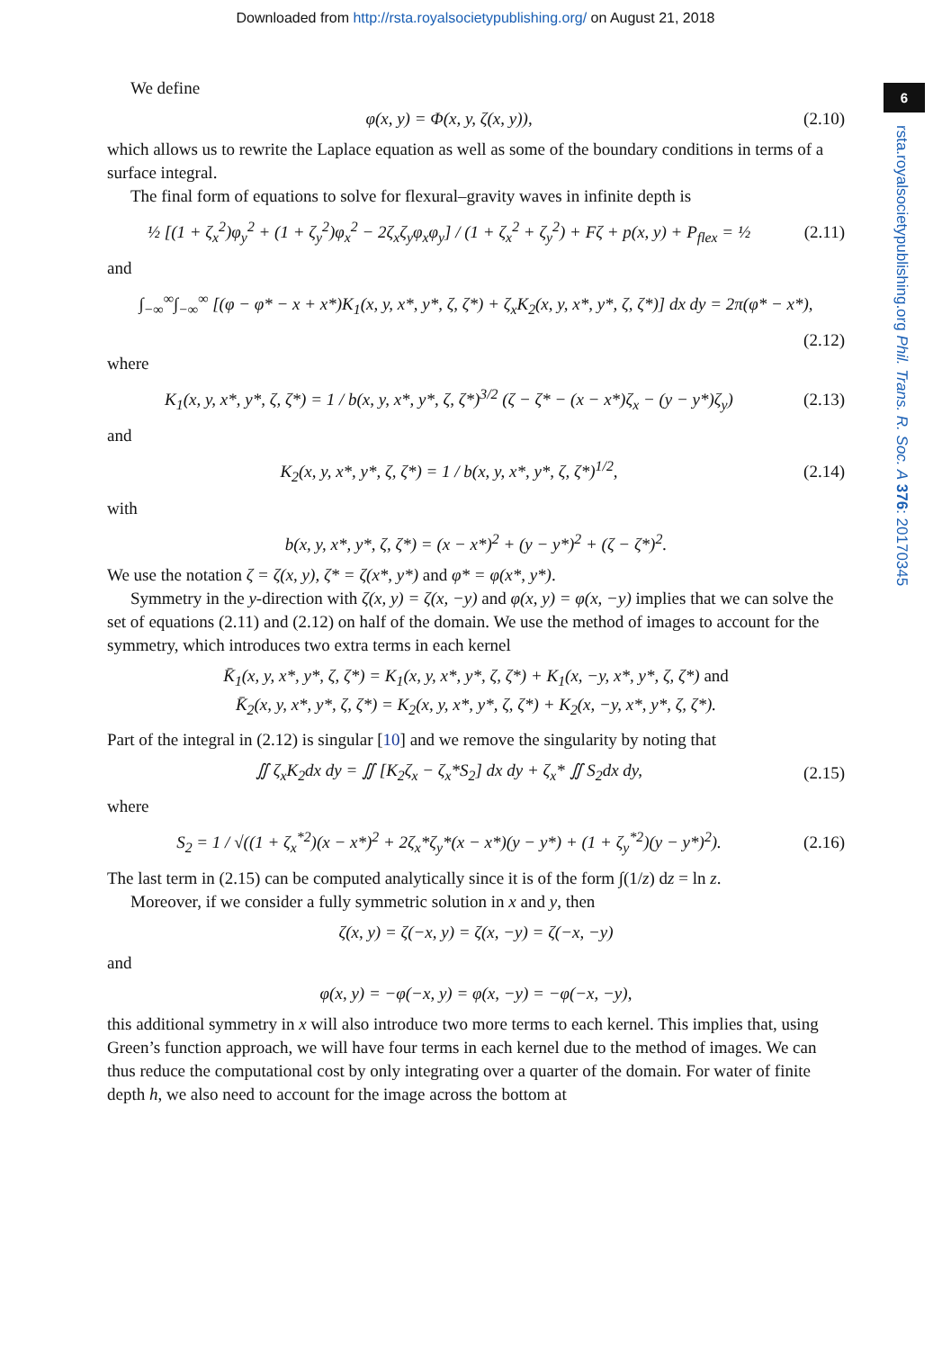Downloaded from http://rsta.royalsocietypublishing.org/ on August 21, 2018
6
rsta.royalsocietypublishing.org Phil. Trans. R. Soc. A 376: 20170345
We define
φ(x, y) = Φ(x, y, ζ(x, y)),
(2.10)
which allows us to rewrite the Laplace equation as well as some of the boundary conditions in terms of a surface integral.
The final form of equations to solve for flexural–gravity waves in infinite depth is
½ [(1 + ζ<sub>x</sub><sup>2</sup>)φ<sub>y</sub><sup>2</sup> + (1 + ζ<sub>y</sub><sup>2</sup>)φ<sub>x</sub><sup>2</sup> − 2ζ<sub>x</sub>ζ<sub>y</sub>φ<sub>x</sub>φ<sub>y</sub>] / (1 + ζ<sub>x</sub><sup>2</sup> + ζ<sub>y</sub><sup>2</sup>) + Fζ + p(x, y) + P<sub>flex</sub> = ½
(2.11)
and
∫<sub>−∞</sub><sup>∞</sup>∫<sub>−∞</sub><sup>∞</sup> [(φ − φ* − x + x*)K<sub>1</sub>(x, y, x*, y*, ζ, ζ*) + ζ<sub>x</sub>K<sub>2</sub>(x, y, x*, y*, ζ, ζ*)] dx dy = 2π(φ* − x*),
(2.12)
where
K<sub>1</sub>(x, y, x*, y*, ζ, ζ*) = 1 / b(x, y, x*, y*, ζ, ζ*)<sup>3/2</sup> (ζ − ζ* − (x − x*)ζ<sub>x</sub> − (y − y*)ζ<sub>y</sub>)
(2.13)
and
K<sub>2</sub>(x, y, x*, y*, ζ, ζ*) = 1 / b(x, y, x*, y*, ζ, ζ*)<sup>1/2</sup>,
(2.14)
with
b(x, y, x*, y*, ζ, ζ*) = (x − x*)<sup>2</sup> + (y − y*)<sup>2</sup> + (ζ − ζ*)<sup>2</sup>.
We use the notation ζ = ζ(x, y), ζ* = ζ(x*, y*) and φ* = φ(x*, y*).
Symmetry in the y-direction with ζ(x, y) = ζ(x, −y) and φ(x, y) = φ(x, −y) implies that we can solve the set of equations (2.11) and (2.12) on half of the domain. We use the method of images to account for the symmetry, which introduces two extra terms in each kernel
K̄<sub>1</sub>(x, y, x*, y*, ζ, ζ*) = K<sub>1</sub>(x, y, x*, y*, ζ, ζ*) + K<sub>1</sub>(x, −y, x*, y*, ζ, ζ*) and
K̄<sub>2</sub>(x, y, x*, y*, ζ, ζ*) = K<sub>2</sub>(x, y, x*, y*, ζ, ζ*) + K<sub>2</sub>(x, −y, x*, y*, ζ, ζ*).
Part of the integral in (2.12) is singular [10] and we remove the singularity by noting that
∬ ζ<sub>x</sub>K<sub>2</sub>dx dy = ∬ [K<sub>2</sub>ζ<sub>x</sub> − ζ<sub>x</sub>*S<sub>2</sub>] dx dy + ζ<sub>x</sub>* ∬ S<sub>2</sub>dx dy,
(2.15)
where
S<sub>2</sub> = 1 / √((1 + ζ<sub>x</sub><sup>*2</sup>)(x − x*)<sup>2</sup> + 2ζ<sub>x</sub>*ζ<sub>y</sub>*(x − x*)(y − y*) + (1 + ζ<sub>y</sub><sup>*2</sup>)(y − y*)<sup>2</sup>).
(2.16)
The last term in (2.15) can be computed analytically since it is of the form ∫(1/z) dz = ln z.
Moreover, if we consider a fully symmetric solution in x and y, then
ζ(x, y) = ζ(−x, y) = ζ(x, −y) = ζ(−x, −y)
and
φ(x, y) = −φ(−x, y) = φ(x, −y) = −φ(−x, −y),
this additional symmetry in x will also introduce two more terms to each kernel. This implies that, using Green’s function approach, we will have four terms in each kernel due to the method of images. We can thus reduce the computational cost by only integrating over a quarter of the domain. For water of finite depth h, we also need to account for the image across the bottom at